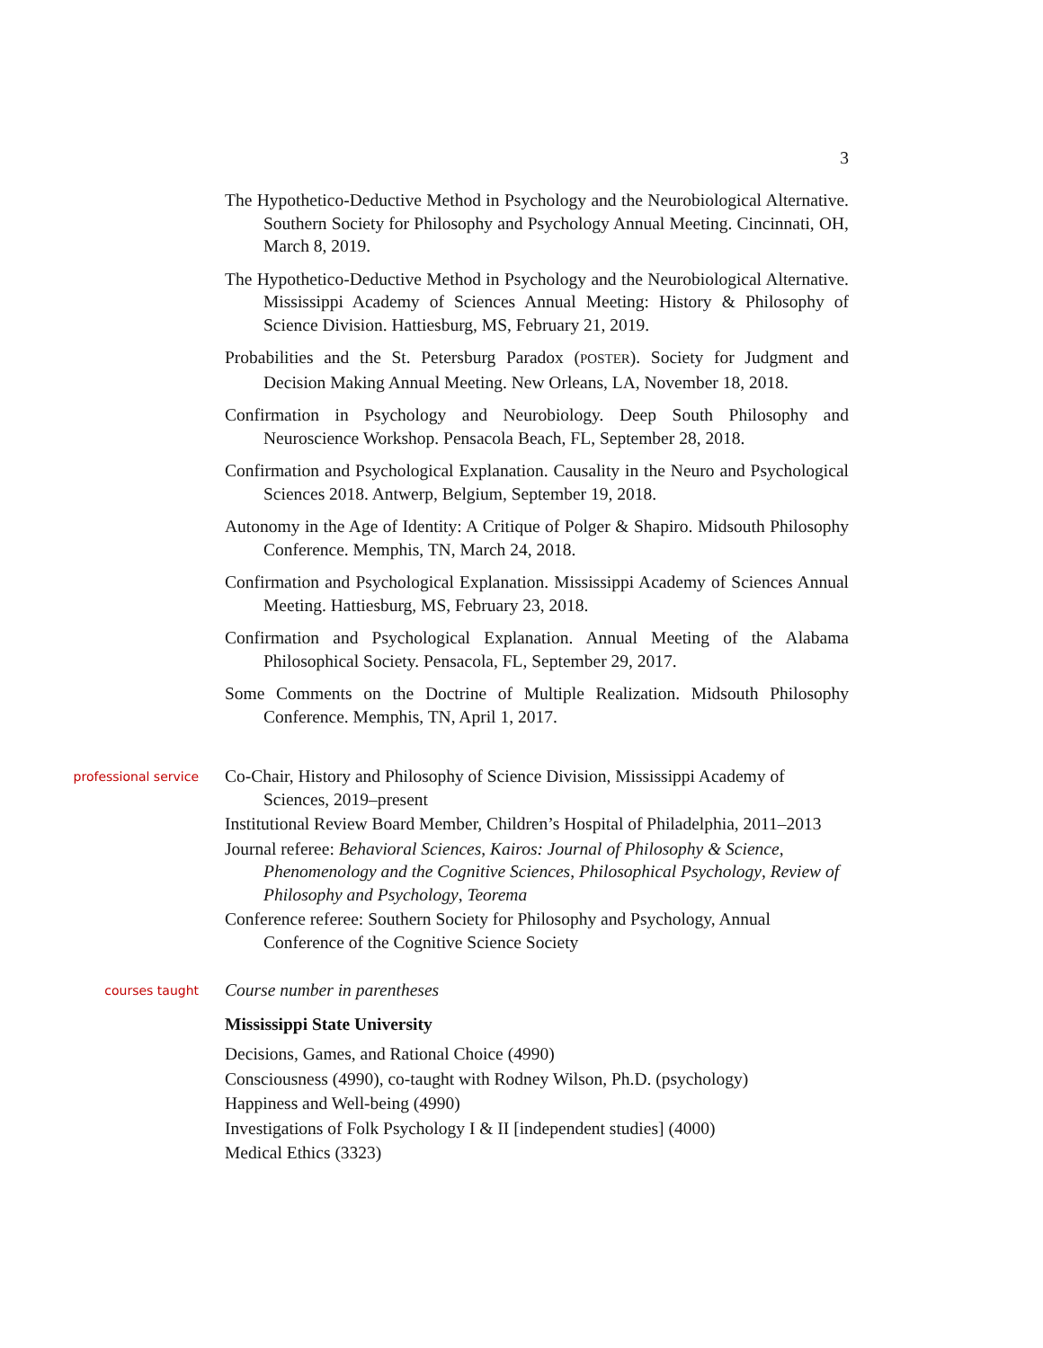3
The Hypothetico-Deductive Method in Psychology and the Neurobiological Alternative. Southern Society for Philosophy and Psychology Annual Meeting. Cincinnati, OH, March 8, 2019.
The Hypothetico-Deductive Method in Psychology and the Neurobiological Alternative. Mississippi Academy of Sciences Annual Meeting: History & Philosophy of Science Division. Hattiesburg, MS, February 21, 2019.
Probabilities and the St. Petersburg Paradox (POSTER). Society for Judgment and Decision Making Annual Meeting. New Orleans, LA, November 18, 2018.
Confirmation in Psychology and Neurobiology. Deep South Philosophy and Neuroscience Workshop. Pensacola Beach, FL, September 28, 2018.
Confirmation and Psychological Explanation. Causality in the Neuro and Psychological Sciences 2018. Antwerp, Belgium, September 19, 2018.
Autonomy in the Age of Identity: A Critique of Polger & Shapiro. Midsouth Philosophy Conference. Memphis, TN, March 24, 2018.
Confirmation and Psychological Explanation. Mississippi Academy of Sciences Annual Meeting. Hattiesburg, MS, February 23, 2018.
Confirmation and Psychological Explanation. Annual Meeting of the Alabama Philosophical Society. Pensacola, FL, September 29, 2017.
Some Comments on the Doctrine of Multiple Realization. Midsouth Philosophy Conference. Memphis, TN, April 1, 2017.
professional service
Co-Chair, History and Philosophy of Science Division, Mississippi Academy of Sciences, 2019–present
Institutional Review Board Member, Children’s Hospital of Philadelphia, 2011–2013
Journal referee: Behavioral Sciences, Kairos: Journal of Philosophy & Science, Phenomenology and the Cognitive Sciences, Philosophical Psychology, Review of Philosophy and Psychology, Teorema
Conference referee: Southern Society for Philosophy and Psychology, Annual Conference of the Cognitive Science Society
courses taught
Course number in parentheses
Mississippi State University
Decisions, Games, and Rational Choice (4990)
Consciousness (4990), co-taught with Rodney Wilson, Ph.D. (psychology)
Happiness and Well-being (4990)
Investigations of Folk Psychology I & II [independent studies] (4000)
Medical Ethics (3323)